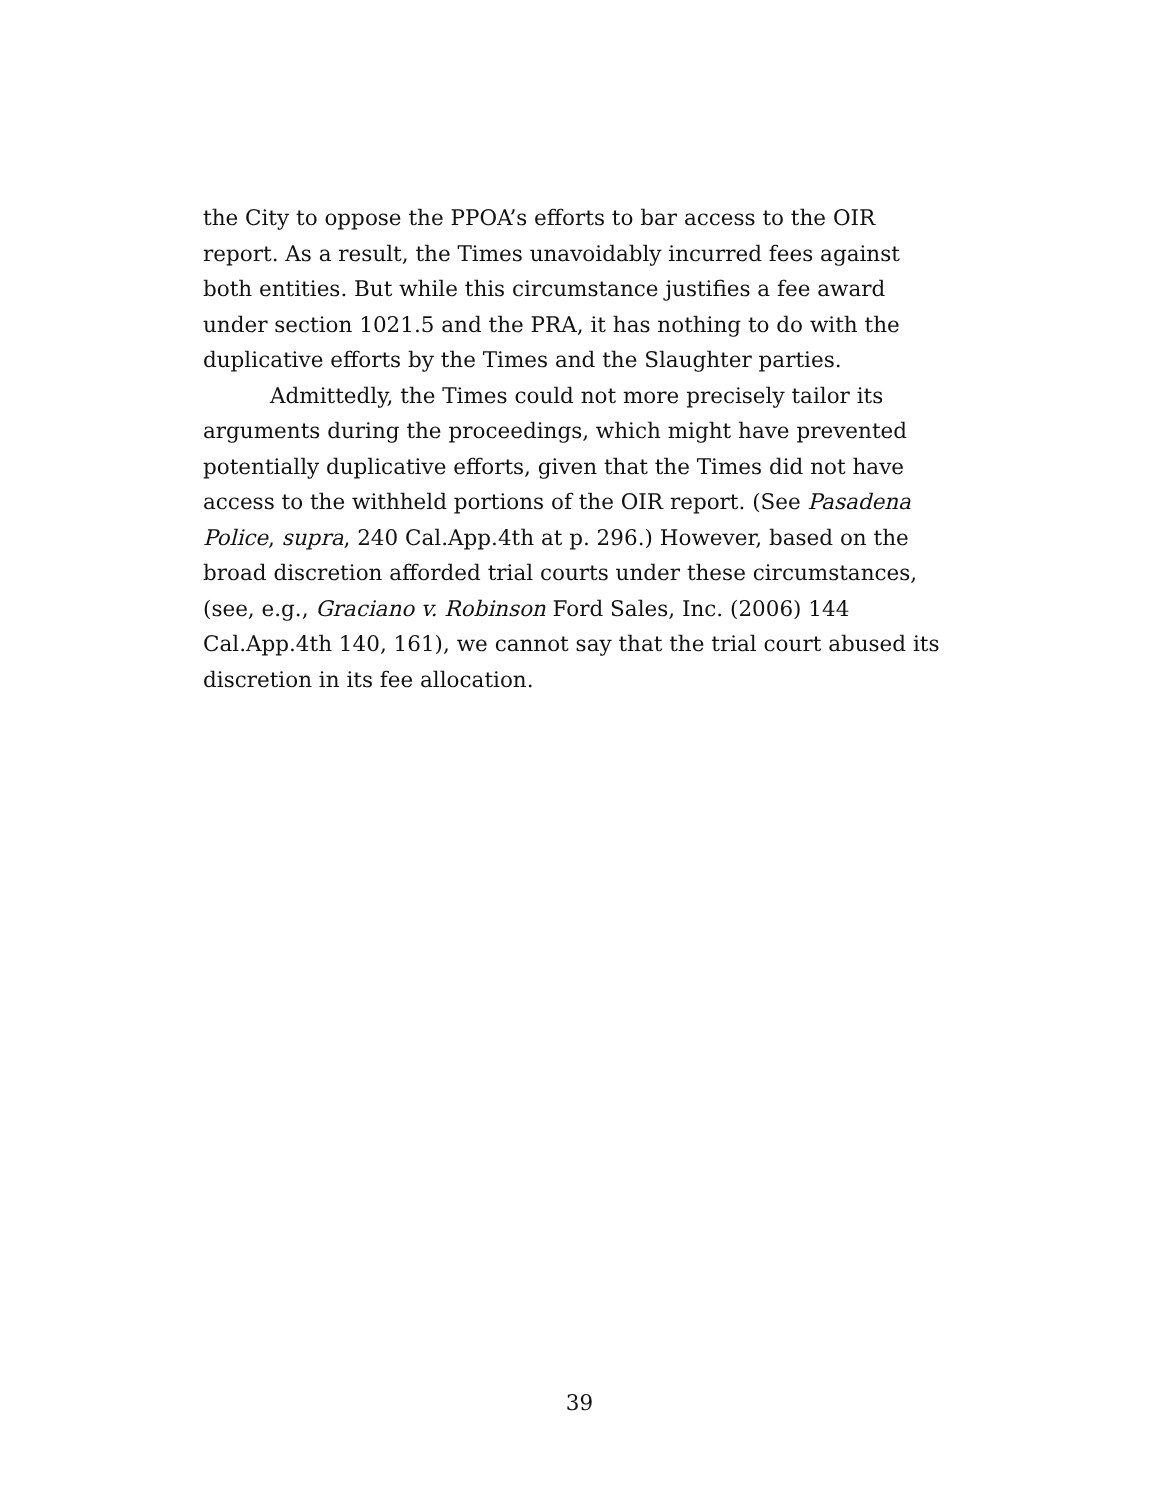the City to oppose the PPOA’s efforts to bar access to the OIR report. As a result, the Times unavoidably incurred fees against both entities. But while this circumstance justifies a fee award under section 1021.5 and the PRA, it has nothing to do with the duplicative efforts by the Times and the Slaughter parties.
Admittedly, the Times could not more precisely tailor its arguments during the proceedings, which might have prevented potentially duplicative efforts, given that the Times did not have access to the withheld portions of the OIR report. (See Pasadena Police, supra, 240 Cal.App.4th at p. 296.) However, based on the broad discretion afforded trial courts under these circumstances, (see, e.g., Graciano v. Robinson Ford Sales, Inc. (2006) 144 Cal.App.4th 140, 161), we cannot say that the trial court abused its discretion in its fee allocation.
39